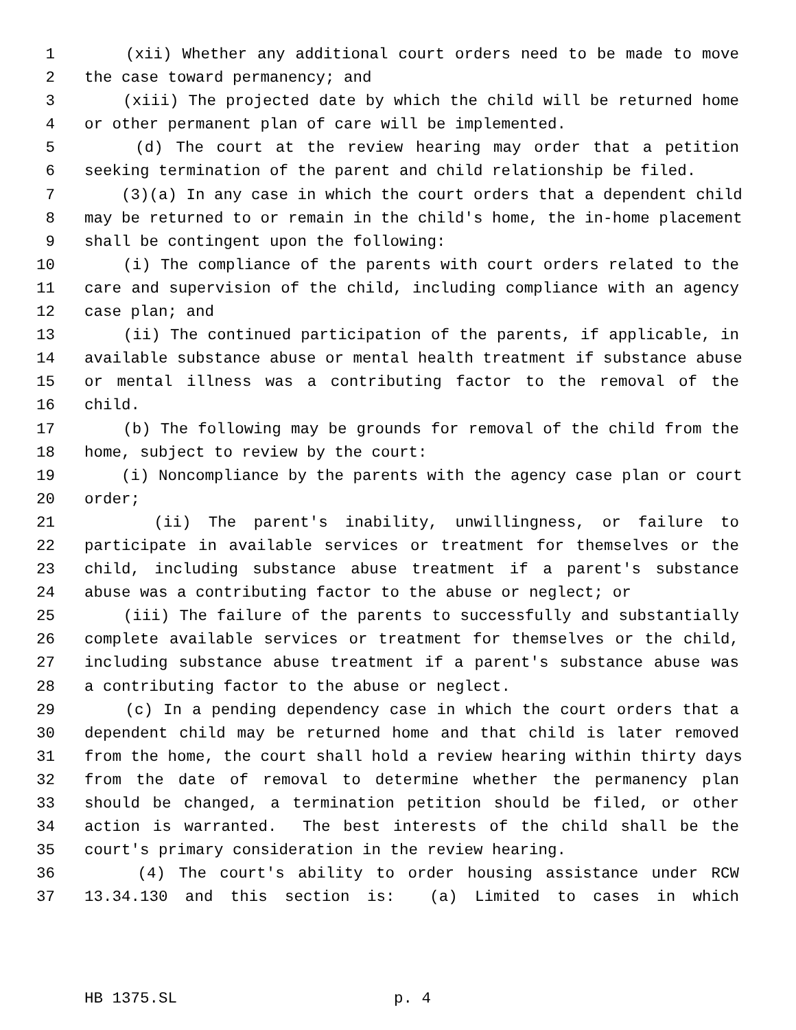1 (xii) Whether any additional court orders need to be made to move
2 the case toward permanency; and
3 (xiii) The projected date by which the child will be returned home
4 or other permanent plan of care will be implemented.
5 (d) The court at the review hearing may order that a petition
6 seeking termination of the parent and child relationship be filed.
7 (3)(a) In any case in which the court orders that a dependent child
8 may be returned to or remain in the child's home, the in-home placement
9 shall be contingent upon the following:
10 (i) The compliance of the parents with court orders related to the
11 care and supervision of the child, including compliance with an agency
12 case plan; and
13 (ii) The continued participation of the parents, if applicable, in
14 available substance abuse or mental health treatment if substance abuse
15 or mental illness was a contributing factor to the removal of the
16 child.
17 (b) The following may be grounds for removal of the child from the
18 home, subject to review by the court:
19 (i) Noncompliance by the parents with the agency case plan or court
20 order;
21 (ii) The parent's inability, unwillingness, or failure to
22 participate in available services or treatment for themselves or the
23 child, including substance abuse treatment if a parent's substance
24 abuse was a contributing factor to the abuse or neglect; or
25 (iii) The failure of the parents to successfully and substantially
26 complete available services or treatment for themselves or the child,
27 including substance abuse treatment if a parent's substance abuse was
28 a contributing factor to the abuse or neglect.
29 (c) In a pending dependency case in which the court orders that a
30 dependent child may be returned home and that child is later removed
31 from the home, the court shall hold a review hearing within thirty days
32 from the date of removal to determine whether the permanency plan
33 should be changed, a termination petition should be filed, or other
34 action is warranted. The best interests of the child shall be the
35 court's primary consideration in the review hearing.
36 (4) The court's ability to order housing assistance under RCW
37 13.34.130 and this section is: (a) Limited to cases in which
HB 1375.SL p. 4